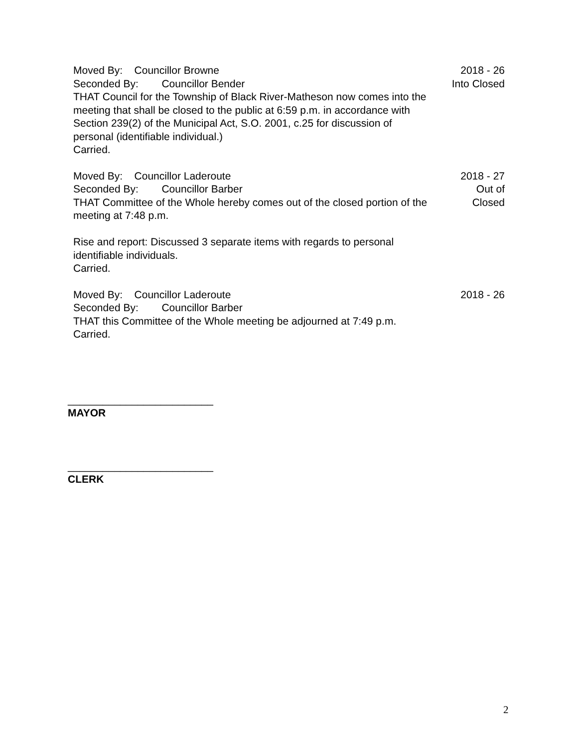Moved By: Councillor Browne
Seconded By: Councillor Bender
THAT Council for the Township of Black River-Matheson now comes into the meeting that shall be closed to the public at 6:59 p.m. in accordance with Section 239(2) of the Municipal Act, S.O. 2001, c.25 for discussion of personal (identifiable individual.)
Carried.
2018 - 26
Into Closed
Moved By: Councillor Laderoute
Seconded By: Councillor Barber
THAT Committee of the Whole hereby comes out of the closed portion of the meeting at 7:48 p.m.
Rise and report: Discussed 3 separate items with regards to personal identifiable individuals.
Carried.
2018 - 27
Out of
Closed
Moved By: Councillor Laderoute
Seconded By: Councillor Barber
THAT this Committee of the Whole meeting be adjourned at 7:49 p.m.
Carried.
2018 - 26
_________________________
MAYOR
_________________________
CLERK
2